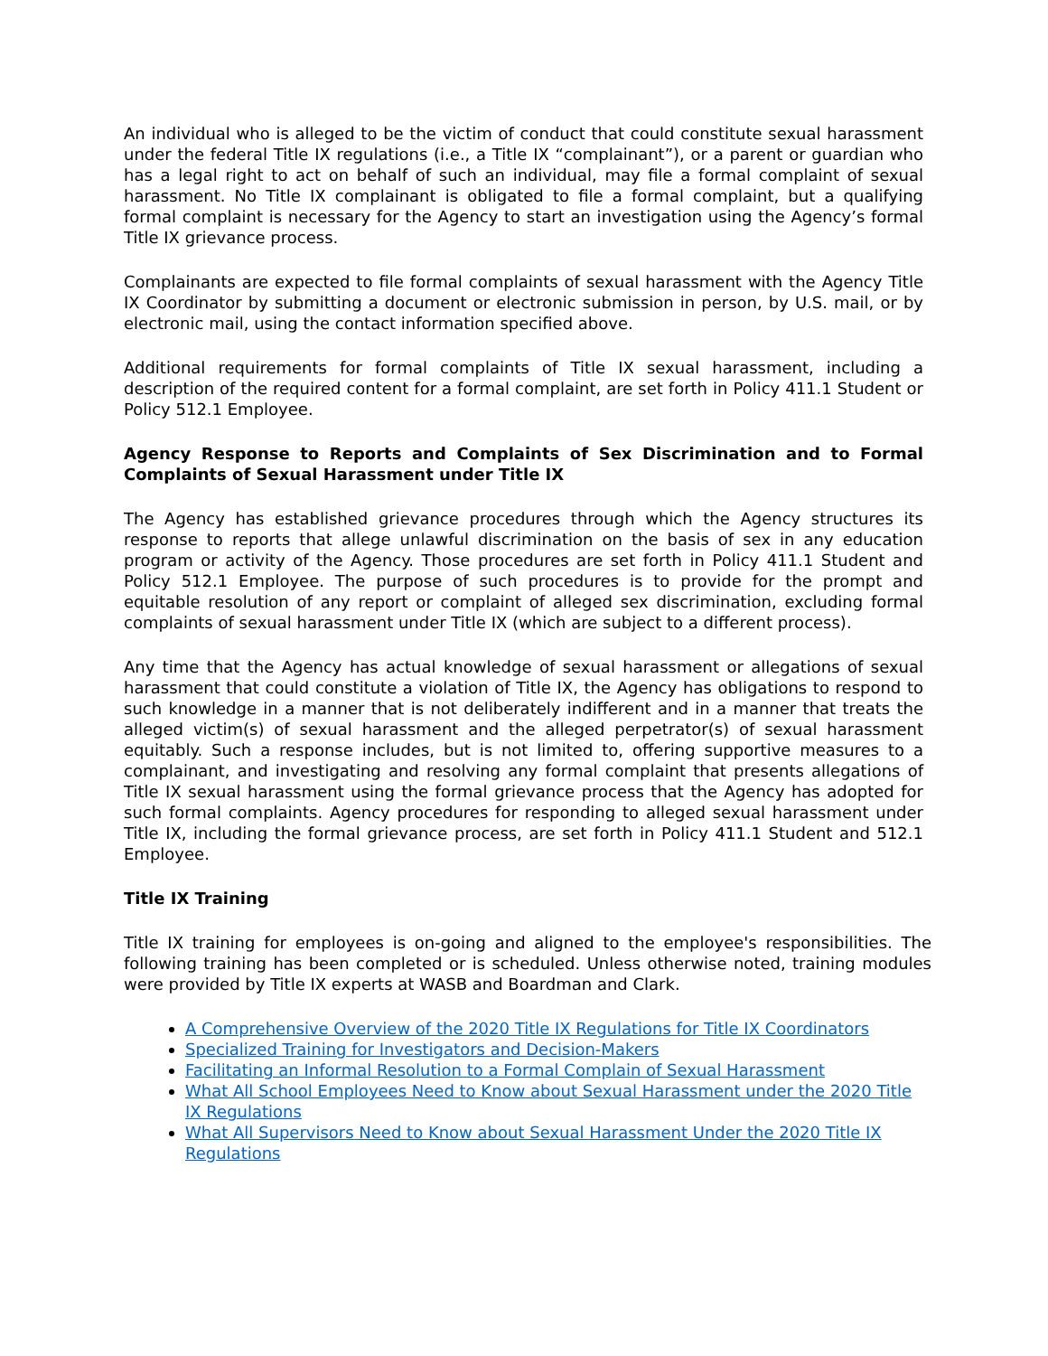An individual who is alleged to be the victim of conduct that could constitute sexual harassment under the federal Title IX regulations (i.e., a Title IX “complainant”), or a parent or guardian who has a legal right to act on behalf of such an individual, may file a formal complaint of sexual harassment. No Title IX complainant is obligated to file a formal complaint, but a qualifying formal complaint is necessary for the Agency to start an investigation using the Agency’s formal Title IX grievance process.
Complainants are expected to file formal complaints of sexual harassment with the Agency Title IX Coordinator by submitting a document or electronic submission in person, by U.S. mail, or by electronic mail, using the contact information specified above.
Additional requirements for formal complaints of Title IX sexual harassment, including a description of the required content for a formal complaint, are set forth in Policy 411.1 Student or Policy 512.1 Employee.
Agency Response to Reports and Complaints of Sex Discrimination and to Formal Complaints of Sexual Harassment under Title IX
The Agency has established grievance procedures through which the Agency structures its response to reports that allege unlawful discrimination on the basis of sex in any education program or activity of the Agency. Those procedures are set forth in Policy 411.1 Student and Policy 512.1 Employee. The purpose of such procedures is to provide for the prompt and equitable resolution of any report or complaint of alleged sex discrimination, excluding formal complaints of sexual harassment under Title IX (which are subject to a different process).
Any time that the Agency has actual knowledge of sexual harassment or allegations of sexual harassment that could constitute a violation of Title IX, the Agency has obligations to respond to such knowledge in a manner that is not deliberately indifferent and in a manner that treats the alleged victim(s) of sexual harassment and the alleged perpetrator(s) of sexual harassment equitably. Such a response includes, but is not limited to, offering supportive measures to a complainant, and investigating and resolving any formal complaint that presents allegations of Title IX sexual harassment using the formal grievance process that the Agency has adopted for such formal complaints. Agency procedures for responding to alleged sexual harassment under Title IX, including the formal grievance process, are set forth in Policy 411.1 Student and 512.1 Employee.
Title IX Training
Title IX training for employees is on-going and aligned to the employee's responsibilities. The following training has been completed or is scheduled. Unless otherwise noted, training modules were provided by Title IX experts at WASB and Boardman and Clark.
A Comprehensive Overview of the 2020 Title IX Regulations for Title IX Coordinators
Specialized Training for Investigators and Decision-Makers
Facilitating an Informal Resolution to a Formal Complain of Sexual Harassment
What All School Employees Need to Know about Sexual Harassment under the 2020 Title IX Regulations
What All Supervisors Need to Know about Sexual Harassment Under the 2020 Title IX Regulations